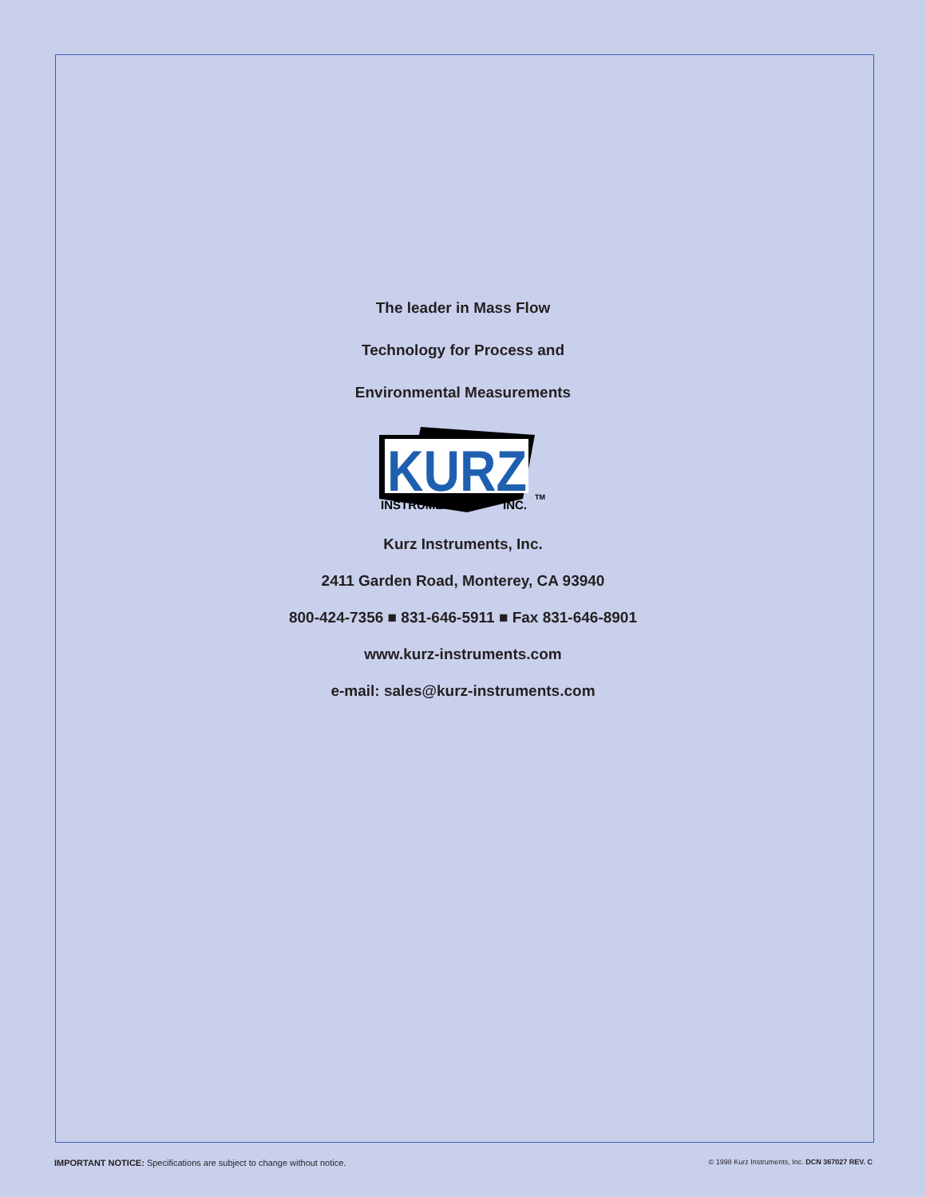The leader in Mass Flow
Technology for Process and
Environmental Measurements
KURZ
INSTRUMENTS
INC.
TM
Kurz Instruments, Inc.
2411 Garden Road, Monterey, CA 93940
800-424-7356 ■ 831-646-5911 ■ Fax 831-646-8901
www.kurz-instruments.com
e-mail: sales@kurz-instruments.com
IMPORTANT NOTICE: Specifications are subject to change without notice. © 1998 Kurz Instruments, Inc. DCN 367027 REV. C